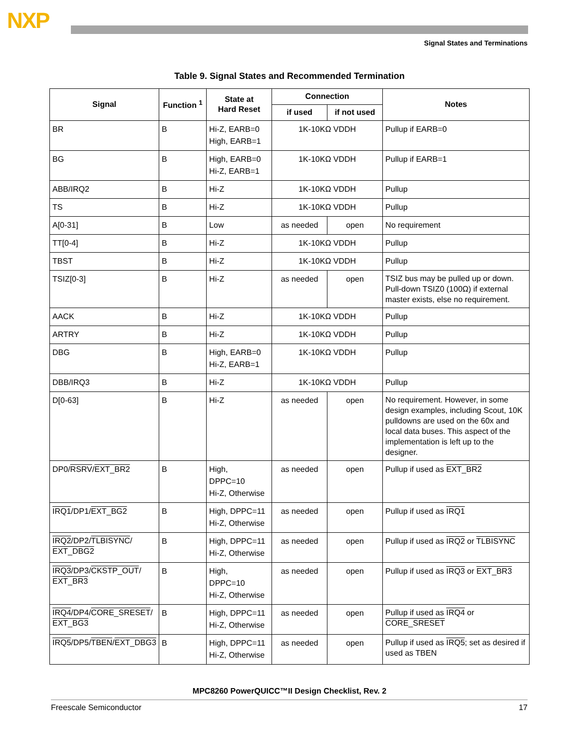NXP
Signal States and Terminations
Table 9. Signal States and Recommended Termination
| Signal | Function <sup>1</sup> | State at Hard Reset | Connection | | Notes |
| --- | --- | --- | --- | --- | --- |
| | | | if used | if not used | |
| BR | B | Hi-Z, EARB=0 High, EARB=1 | 1K-10KΩ VDDH | | Pullup if EARB=0 |
| BG | B | High, EARB=0 Hi-Z, EARB=1 | 1K-10KΩ VDDH | | Pullup if EARB=1 |
| ABB/IRQ2 | B | Hi-Z | 1K-10KΩ VDDH | | Pullup |
| TS | B | Hi-Z | 1K-10KΩ VDDH | | Pullup |
| A[0-31] | B | Low | as needed | open | No requirement |
| TT[0-4] | B | Hi-Z | 1K-10KΩ VDDH | | Pullup |
| TBST | B | Hi-Z | 1K-10KΩ VDDH | | Pullup |
| TSIZ[0-3] | B | Hi-Z | as needed | open | TSIZ bus may be pulled up or down. Pull-down TSIZ0 (100Ω) if external master exists, else no requirement. |
| AACK | B | Hi-Z | 1K-10KΩ VDDH | | Pullup |
| ARTRY | B | Hi-Z | 1K-10KΩ VDDH | | Pullup |
| DBG | B | High, EARB=0 Hi-Z, EARB=1 | 1K-10KΩ VDDH | | Pullup |
| DBB/IRQ3 | B | Hi-Z | 1K-10KΩ VDDH | | Pullup |
| D[0-63] | B | Hi-Z | as needed | open | No requirement. However, in some design examples, including Scout, 10K pulldowns are used on the 60x and local data buses. This aspect of the implementation is left up to the designer. |
| DP0/ RSRV / EXT_BR2 | B | High, DPPC=10 Hi-Z, Otherwise | as needed | open | Pullup if used as EXT_BR2 |
| IRQ1 /DP1/ EXT_BG2 | B | High, DPPC=11 Hi-Z, Otherwise | as needed | open | Pullup if used as IRQ1 |
| IRQ2 /DP2/ TLBISYNC / EXT_DBG2 | B | High, DPPC=11 Hi-Z, Otherwise | as needed | open | Pullup if used as IRQ2 or TLBISYNC |
| IRQ3 /DP3/ CKSTP_OUT / EXT_BR3 | B | High, DPPC=10 Hi-Z, Otherwise | as needed | open | Pullup if used as IRQ3 or EXT_BR3 |
| IRQ4 /DP4/ CORE_SRESET / EXT_BG3 | B | High, DPPC=11 Hi-Z, Otherwise | as needed | open | Pullup if used as IRQ4 or CORE_SRESET |
| IRQ5 /DP5/ TBEN / EXT_DBG3 | B | High, DPPC=11 Hi-Z, Otherwise | as needed | open | Pullup if used as IRQ5 ; set as desired if used as TBEN |
MPC8260 PowerQUICC™II Design Checklist, Rev. 2
Freescale Semiconductor 17